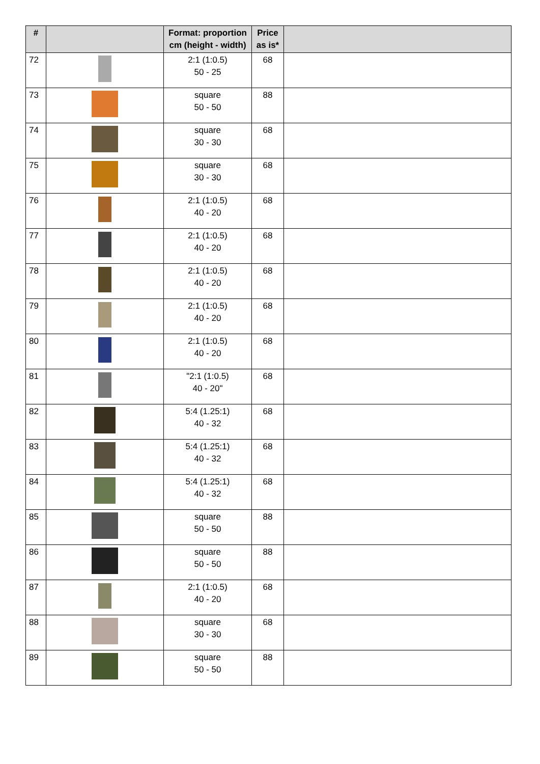| # | | Format: proportion cm (height - width) | Price as is* | |
| --- | --- | --- | --- | --- |
| 72 | | 2:1 (1:0.5) 50 - 25 | 68 | |
| 73 | | square 50 - 50 | 88 | |
| 74 | | square 30 - 30 | 68 | |
| 75 | | square 30 - 30 | 68 | |
| 76 | | 2:1 (1:0.5) 40 - 20 | 68 | |
| 77 | | 2:1 (1:0.5) 40 - 20 | 68 | |
| 78 | | 2:1 (1:0.5) 40 - 20 | 68 | |
| 79 | | 2:1 (1:0.5) 40 - 20 | 68 | |
| 80 | | 2:1 (1:0.5) 40 - 20 | 68 | |
| 81 | | "2:1 (1:0.5) 40 - 20" | 68 | |
| 82 | | 5:4 (1.25:1) 40 - 32 | 68 | |
| 83 | | 5:4 (1.25:1) 40 - 32 | 68 | |
| 84 | | 5:4 (1.25:1) 40 - 32 | 68 | |
| 85 | | square 50 - 50 | 88 | |
| 86 | | square 50 - 50 | 88 | |
| 87 | | 2:1 (1:0.5) 40 - 20 | 68 | |
| 88 | | square 30 - 30 | 68 | |
| 89 | | square 50 - 50 | 88 | |